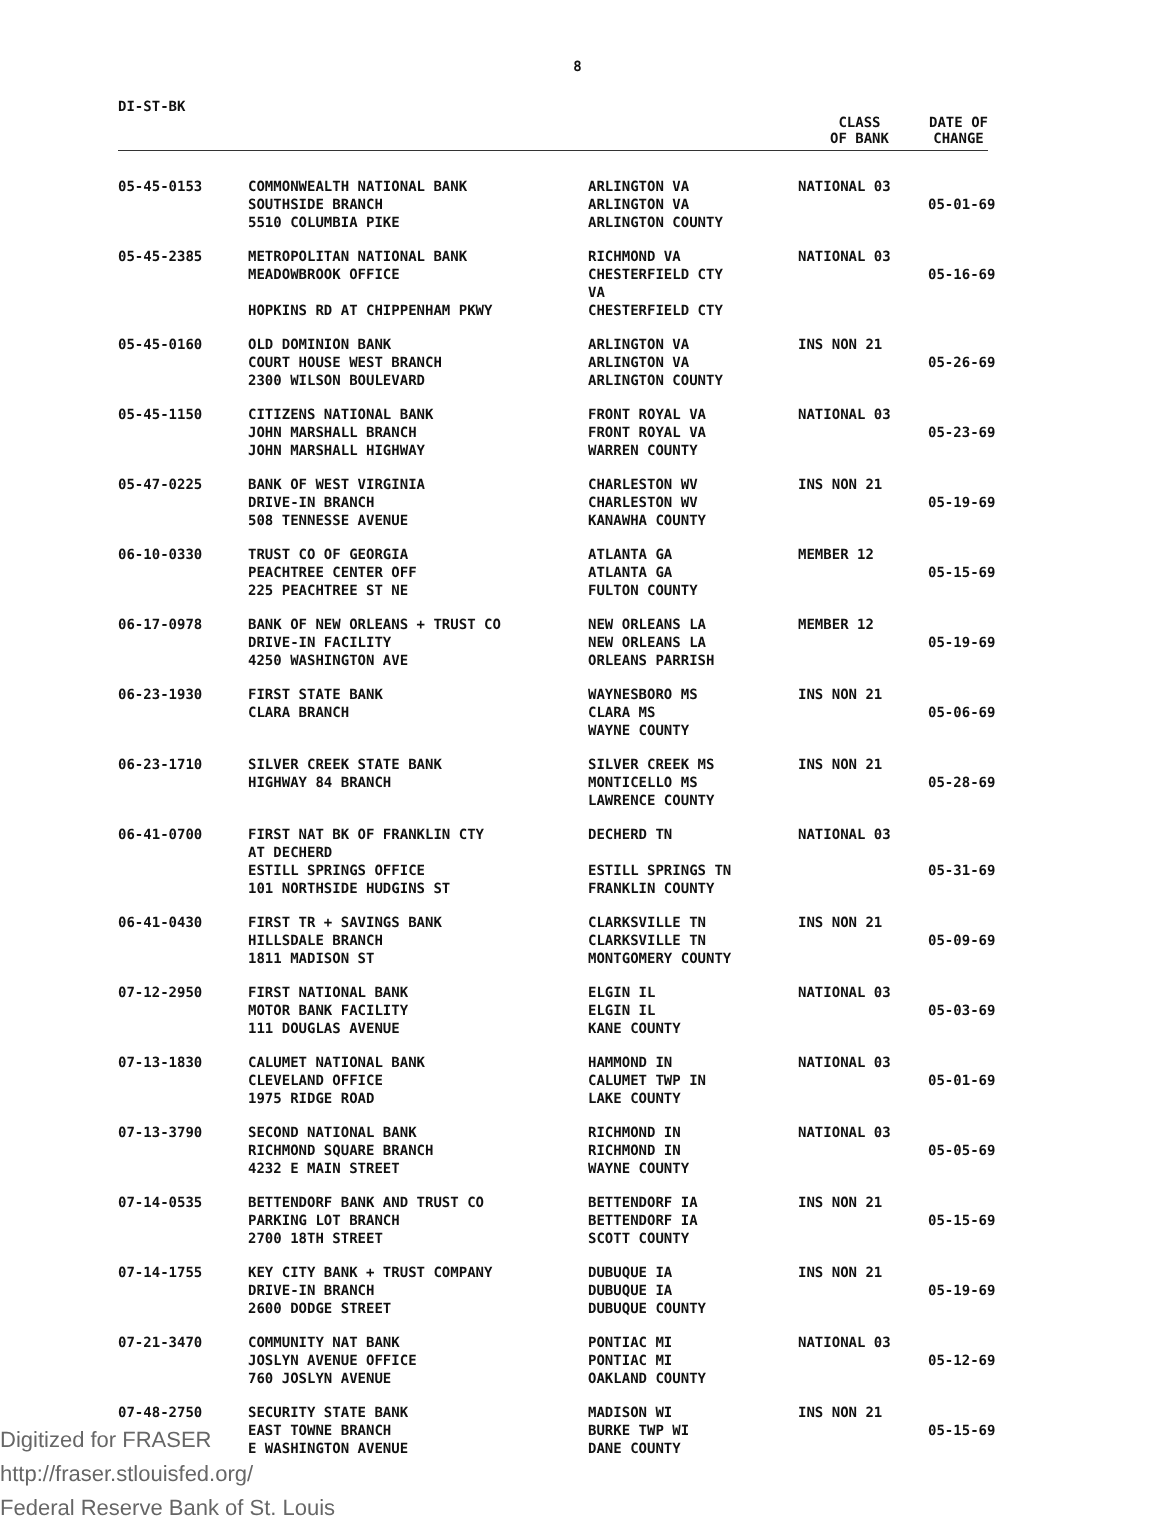8
DI-ST-BK
CLASS
OF BANK
DATE OF
CHANGE
| 05-45-0153 | COMMONWEALTH NATIONAL BANK SOUTHSIDE BRANCH 5510 COLUMBIA PIKE | ARLINGTON VA ARLINGTON VA ARLINGTON COUNTY | NATIONAL 03 | 05-01-69 |
| 05-45-2385 | METROPOLITAN NATIONAL BANK MEADOWBROOK OFFICE HOPKINS RD AT CHIPPENHAM PKWY | RICHMOND VA CHESTERFIELD CTY VA CHESTERFIELD CTY | NATIONAL 03 | 05-16-69 |
| 05-45-0160 | OLD DOMINION BANK COURT HOUSE WEST BRANCH 2300 WILSON BOULEVARD | ARLINGTON VA ARLINGTON VA ARLINGTON COUNTY | INS NON 21 | 05-26-69 |
| 05-45-1150 | CITIZENS NATIONAL BANK JOHN MARSHALL BRANCH JOHN MARSHALL HIGHWAY | FRONT ROYAL VA FRONT ROYAL VA WARREN COUNTY | NATIONAL 03 | 05-23-69 |
| 05-47-0225 | BANK OF WEST VIRGINIA DRIVE-IN BRANCH 508 TENNESSE AVENUE | CHARLESTON WV CHARLESTON WV KANAWHA COUNTY | INS NON 21 | 05-19-69 |
| 06-10-0330 | TRUST CO OF GEORGIA PEACHTREE CENTER OFF 225 PEACHTREE ST NE | ATLANTA GA ATLANTA GA FULTON COUNTY | MEMBER 12 | 05-15-69 |
| 06-17-0978 | BANK OF NEW ORLEANS + TRUST CO DRIVE-IN FACILITY 4250 WASHINGTON AVE | NEW ORLEANS LA NEW ORLEANS LA ORLEANS PARRISH | MEMBER 12 | 05-19-69 |
| 06-23-1930 | FIRST STATE BANK CLARA BRANCH | WAYNESBORO MS CLARA MS WAYNE COUNTY | INS NON 21 | 05-06-69 |
| 06-23-1710 | SILVER CREEK STATE BANK HIGHWAY 84 BRANCH | SILVER CREEK MS MONTICELLO MS LAWRENCE COUNTY | INS NON 21 | 05-28-69 |
| 06-41-0700 | FIRST NAT BK OF FRANKLIN CTY AT DECHERD ESTILL SPRINGS OFFICE 101 NORTHSIDE HUDGINS ST | DECHERD TN ESTILL SPRINGS TN FRANKLIN COUNTY | NATIONAL 03 | 05-31-69 |
| 06-41-0430 | FIRST TR + SAVINGS BANK HILLSDALE BRANCH 1811 MADISON ST | CLARKSVILLE TN CLARKSVILLE TN MONTGOMERY COUNTY | INS NON 21 | 05-09-69 |
| 07-12-2950 | FIRST NATIONAL BANK MOTOR BANK FACILITY 111 DOUGLAS AVENUE | ELGIN IL ELGIN IL KANE COUNTY | NATIONAL 03 | 05-03-69 |
| 07-13-1830 | CALUMET NATIONAL BANK CLEVELAND OFFICE 1975 RIDGE ROAD | HAMMOND IN CALUMET TWP IN LAKE COUNTY | NATIONAL 03 | 05-01-69 |
| 07-13-3790 | SECOND NATIONAL BANK RICHMOND SQUARE BRANCH 4232 E MAIN STREET | RICHMOND IN RICHMOND IN WAYNE COUNTY | NATIONAL 03 | 05-05-69 |
| 07-14-0535 | BETTENDORF BANK AND TRUST CO PARKING LOT BRANCH 2700 18TH STREET | BETTENDORF IA BETTENDORF IA SCOTT COUNTY | INS NON 21 | 05-15-69 |
| 07-14-1755 | KEY CITY BANK + TRUST COMPANY DRIVE-IN BRANCH 2600 DODGE STREET | DUBUQUE IA DUBUQUE IA DUBUQUE COUNTY | INS NON 21 | 05-19-69 |
| 07-21-3470 | COMMUNITY NAT BANK JOSLYN AVENUE OFFICE 760 JOSLYN AVENUE | PONTIAC MI PONTIAC MI OAKLAND COUNTY | NATIONAL 03 | 05-12-69 |
| 07-48-2750 | SECURITY STATE BANK EAST TOWNE BRANCH E WASHINGTON AVENUE | MADISON WI BURKE TWP WI DANE COUNTY | INS NON 21 | 05-15-69 |
Digitized for FRASER
http://fraser.stlouisfed.org/
Federal Reserve Bank of St. Louis